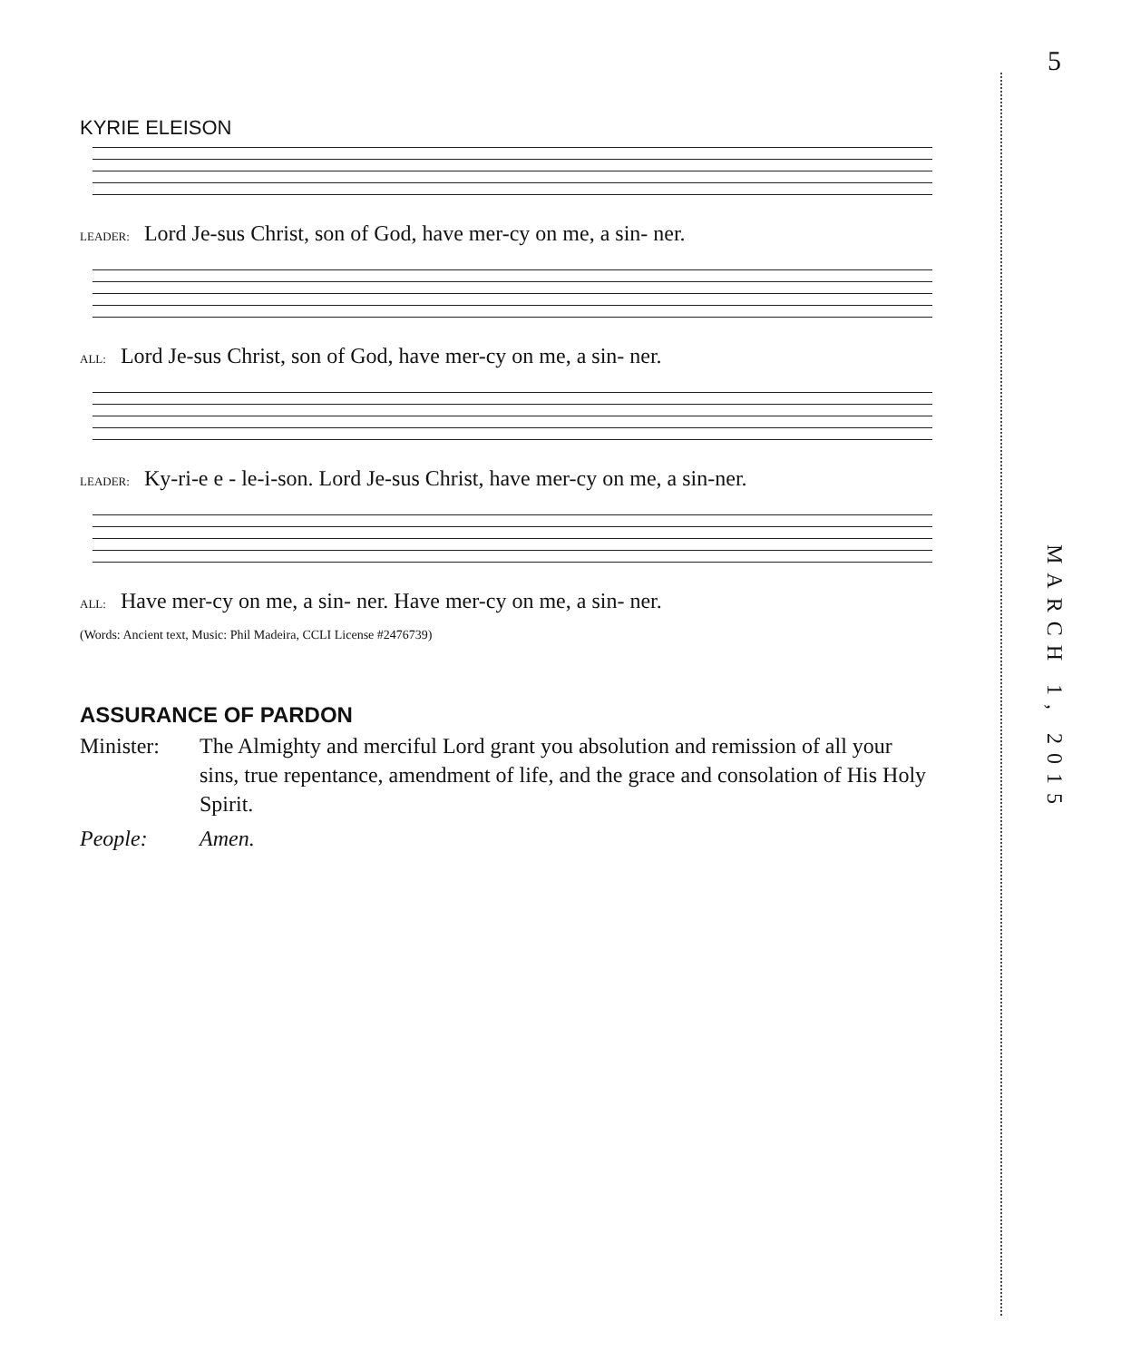5
MARCH 1, 2015
KYRIE ELEISON
LEADER: Lord Je-sus Christ, son of God, have mer-cy on me, a sin- ner.
ALL: Lord Je-sus Christ, son of God, have mer-cy on me, a sin- ner.
LEADER: Ky-ri-e e - le-i-son. Lord Je-sus Christ, have mer-cy on me, a sin-ner.
ALL: Have mer-cy on me, a sin- ner. Have mer-cy on me, a sin- ner.
(Words: Ancient text, Music: Phil Madeira, CCLI License #2476739)
ASSURANCE OF PARDON
Minister: The Almighty and merciful Lord grant you absolution and remission of all your sins, true repentance, amendment of life, and the grace and consolation of His Holy Spirit.
People: Amen.